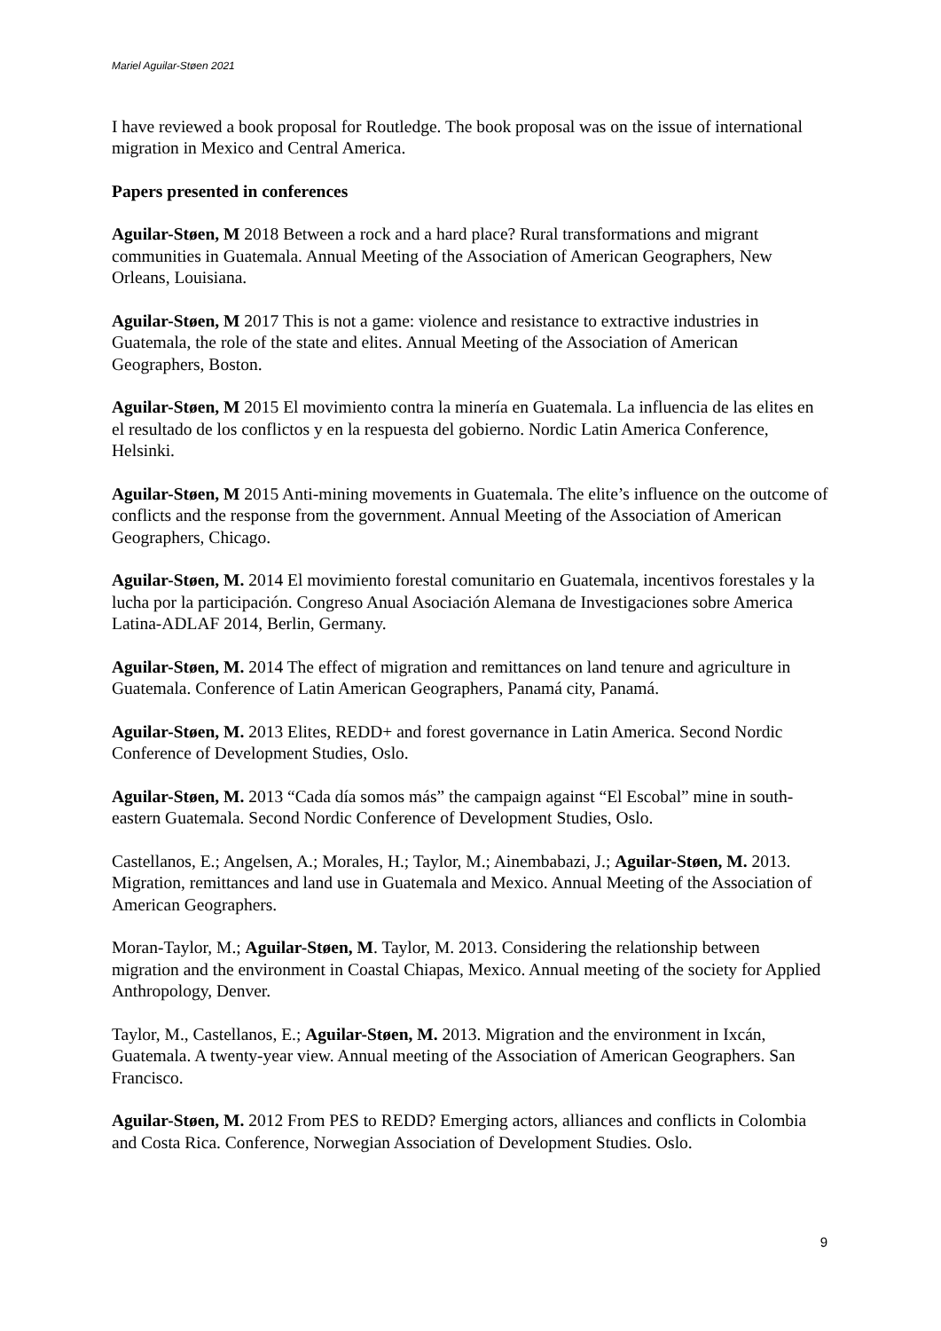Mariel Aguilar-Støen 2021
I have reviewed a book proposal for Routledge. The book proposal was on the issue of international migration in Mexico and Central America.
Papers presented in conferences
Aguilar-Støen, M 2018 Between a rock and a hard place? Rural transformations and migrant communities in Guatemala. Annual Meeting of the Association of American Geographers, New Orleans, Louisiana.
Aguilar-Støen, M 2017 This is not a game: violence and resistance to extractive industries in Guatemala, the role of the state and elites. Annual Meeting of the Association of American Geographers, Boston.
Aguilar-Støen, M 2015 El movimiento contra la minería en Guatemala. La influencia de las elites en el resultado de los conflictos y en la respuesta del gobierno. Nordic Latin America Conference, Helsinki.
Aguilar-Støen, M 2015 Anti-mining movements in Guatemala. The elite’s influence on the outcome of conflicts and the response from the government. Annual Meeting of the Association of American Geographers, Chicago.
Aguilar-Støen, M. 2014 El movimiento forestal comunitario en Guatemala, incentivos forestales y la lucha por la participación. Congreso Anual Asociación Alemana de Investigaciones sobre America Latina-ADLAF 2014, Berlin, Germany.
Aguilar-Støen, M. 2014 The effect of migration and remittances on land tenure and agriculture in Guatemala. Conference of Latin American Geographers, Panamá city, Panamá.
Aguilar-Støen, M. 2013 Elites, REDD+ and forest governance in Latin America. Second Nordic Conference of Development Studies, Oslo.
Aguilar-Støen, M. 2013 “Cada día somos más” the campaign against “El Escobal” mine in south-eastern Guatemala. Second Nordic Conference of Development Studies, Oslo.
Castellanos, E.; Angelsen, A.; Morales, H.; Taylor, M.; Ainembabazi, J.; Aguilar-Støen, M. 2013. Migration, remittances and land use in Guatemala and Mexico. Annual Meeting of the Association of American Geographers.
Moran-Taylor, M.; Aguilar-Støen, M. Taylor, M. 2013. Considering the relationship between migration and the environment in Coastal Chiapas, Mexico. Annual meeting of the society for Applied Anthropology, Denver.
Taylor, M., Castellanos, E.; Aguilar-Støen, M. 2013. Migration and the environment in Ixcán, Guatemala. A twenty-year view. Annual meeting of the Association of American Geographers. San Francisco.
Aguilar-Støen, M. 2012 From PES to REDD? Emerging actors, alliances and conflicts in Colombia and Costa Rica. Conference, Norwegian Association of Development Studies. Oslo.
9